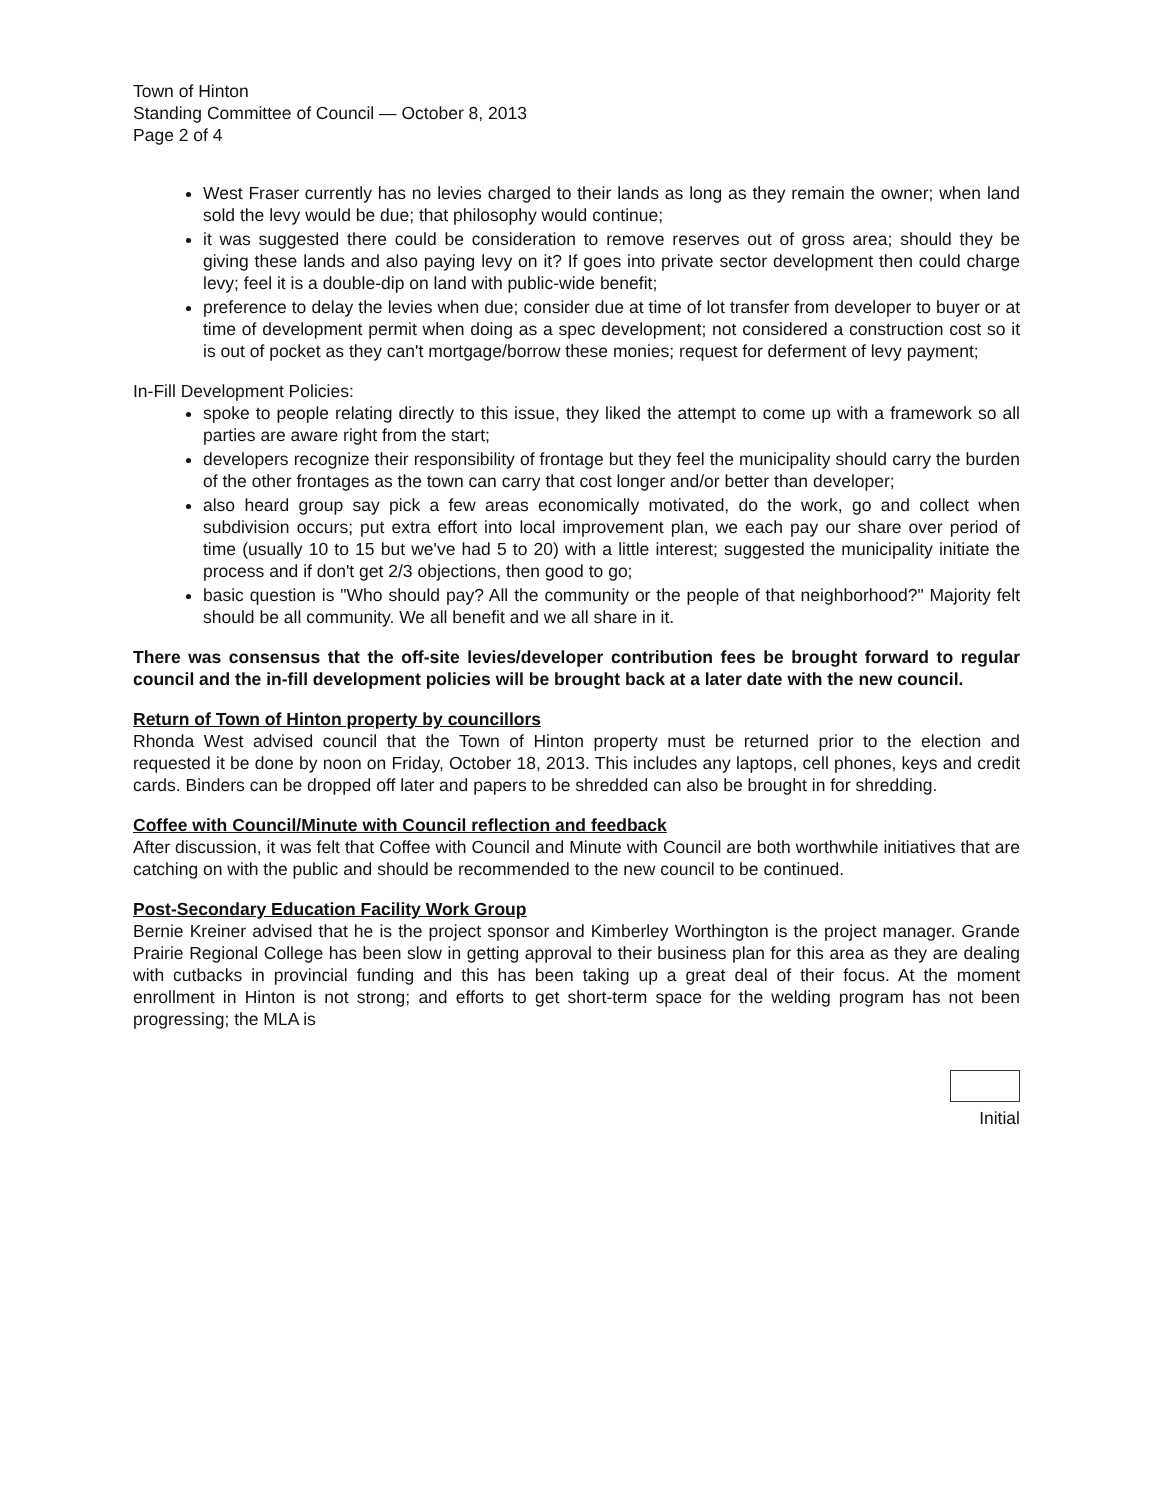Town of Hinton
Standing Committee of Council — October 8, 2013
Page 2 of 4
West Fraser currently has no levies charged to their lands as long as they remain the owner; when land sold the levy would be due; that philosophy would continue;
it was suggested there could be consideration to remove reserves out of gross area; should they be giving these lands and also paying levy on it? If goes into private sector development then could charge levy; feel it is a double-dip on land with public-wide benefit;
preference to delay the levies when due; consider due at time of lot transfer from developer to buyer or at time of development permit when doing as a spec development; not considered a construction cost so it is out of pocket as they can't mortgage/borrow these monies; request for deferment of levy payment;
In-Fill Development Policies:
spoke to people relating directly to this issue, they liked the attempt to come up with a framework so all parties are aware right from the start;
developers recognize their responsibility of frontage but they feel the municipality should carry the burden of the other frontages as the town can carry that cost longer and/or better than developer;
also heard group say pick a few areas economically motivated, do the work, go and collect when subdivision occurs; put extra effort into local improvement plan, we each pay our share over period of time (usually 10 to 15 but we've had 5 to 20) with a little interest; suggested the municipality initiate the process and if don't get 2/3 objections, then good to go;
basic question is "Who should pay? All the community or the people of that neighborhood?" Majority felt should be all community. We all benefit and we all share in it.
There was consensus that the off-site levies/developer contribution fees be brought forward to regular council and the in-fill development policies will be brought back at a later date with the new council.
Return of Town of Hinton property by councillors
Rhonda West advised council that the Town of Hinton property must be returned prior to the election and requested it be done by noon on Friday, October 18, 2013. This includes any laptops, cell phones, keys and credit cards. Binders can be dropped off later and papers to be shredded can also be brought in for shredding.
Coffee with Council/Minute with Council reflection and feedback
After discussion, it was felt that Coffee with Council and Minute with Council are both worthwhile initiatives that are catching on with the public and should be recommended to the new council to be continued.
Post-Secondary Education Facility Work Group
Bernie Kreiner advised that he is the project sponsor and Kimberley Worthington is the project manager. Grande Prairie Regional College has been slow in getting approval to their business plan for this area as they are dealing with cutbacks in provincial funding and this has been taking up a great deal of their focus. At the moment enrollment in Hinton is not strong; and efforts to get short-term space for the welding program has not been progressing; the MLA is
Initial